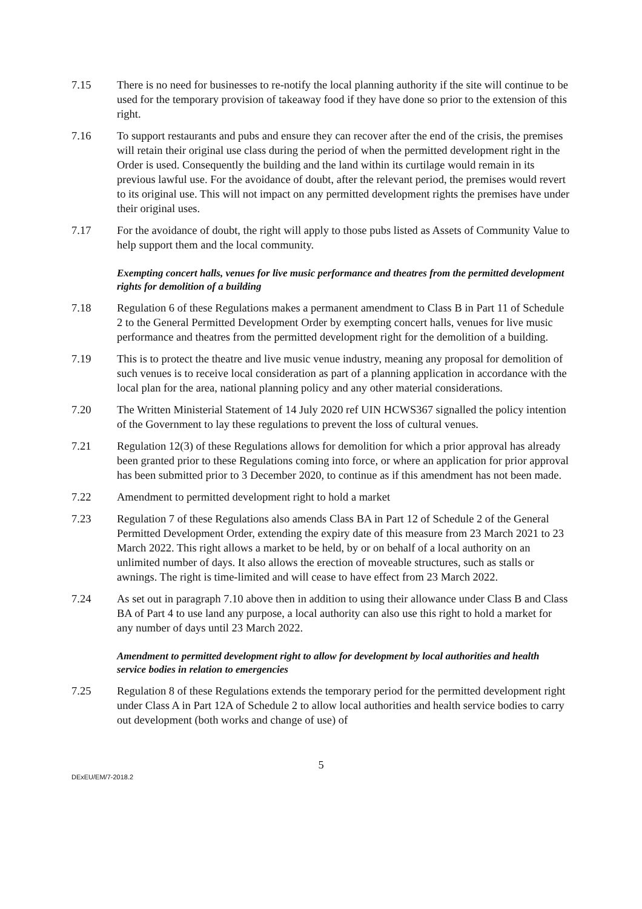7.15 There is no need for businesses to re-notify the local planning authority if the site will continue to be used for the temporary provision of takeaway food if they have done so prior to the extension of this right.
7.16 To support restaurants and pubs and ensure they can recover after the end of the crisis, the premises will retain their original use class during the period of when the permitted development right in the Order is used. Consequently the building and the land within its curtilage would remain in its previous lawful use. For the avoidance of doubt, after the relevant period, the premises would revert to its original use. This will not impact on any permitted development rights the premises have under their original uses.
7.17 For the avoidance of doubt, the right will apply to those pubs listed as Assets of Community Value to help support them and the local community.
Exempting concert halls, venues for live music performance and theatres from the permitted development rights for demolition of a building
7.18 Regulation 6 of these Regulations makes a permanent amendment to Class B in Part 11 of Schedule 2 to the General Permitted Development Order by exempting concert halls, venues for live music performance and theatres from the permitted development right for the demolition of a building.
7.19 This is to protect the theatre and live music venue industry, meaning any proposal for demolition of such venues is to receive local consideration as part of a planning application in accordance with the local plan for the area, national planning policy and any other material considerations.
7.20 The Written Ministerial Statement of 14 July 2020 ref UIN HCWS367 signalled the policy intention of the Government to lay these regulations to prevent the loss of cultural venues.
7.21 Regulation 12(3) of these Regulations allows for demolition for which a prior approval has already been granted prior to these Regulations coming into force, or where an application for prior approval has been submitted prior to 3 December 2020, to continue as if this amendment has not been made.
7.22 Amendment to permitted development right to hold a market
7.23 Regulation 7 of these Regulations also amends Class BA in Part 12 of Schedule 2 of the General Permitted Development Order, extending the expiry date of this measure from 23 March 2021 to 23 March 2022. This right allows a market to be held, by or on behalf of a local authority on an unlimited number of days. It also allows the erection of moveable structures, such as stalls or awnings. The right is time-limited and will cease to have effect from 23 March 2022.
7.24 As set out in paragraph 7.10 above then in addition to using their allowance under Class B and Class BA of Part 4 to use land any purpose, a local authority can also use this right to hold a market for any number of days until 23 March 2022.
Amendment to permitted development right to allow for development by local authorities and health service bodies in relation to emergencies
7.25 Regulation 8 of these Regulations extends the temporary period for the permitted development right under Class A in Part 12A of Schedule 2 to allow local authorities and health service bodies to carry out development (both works and change of use) of
5
DExEU/EM/7-2018.2